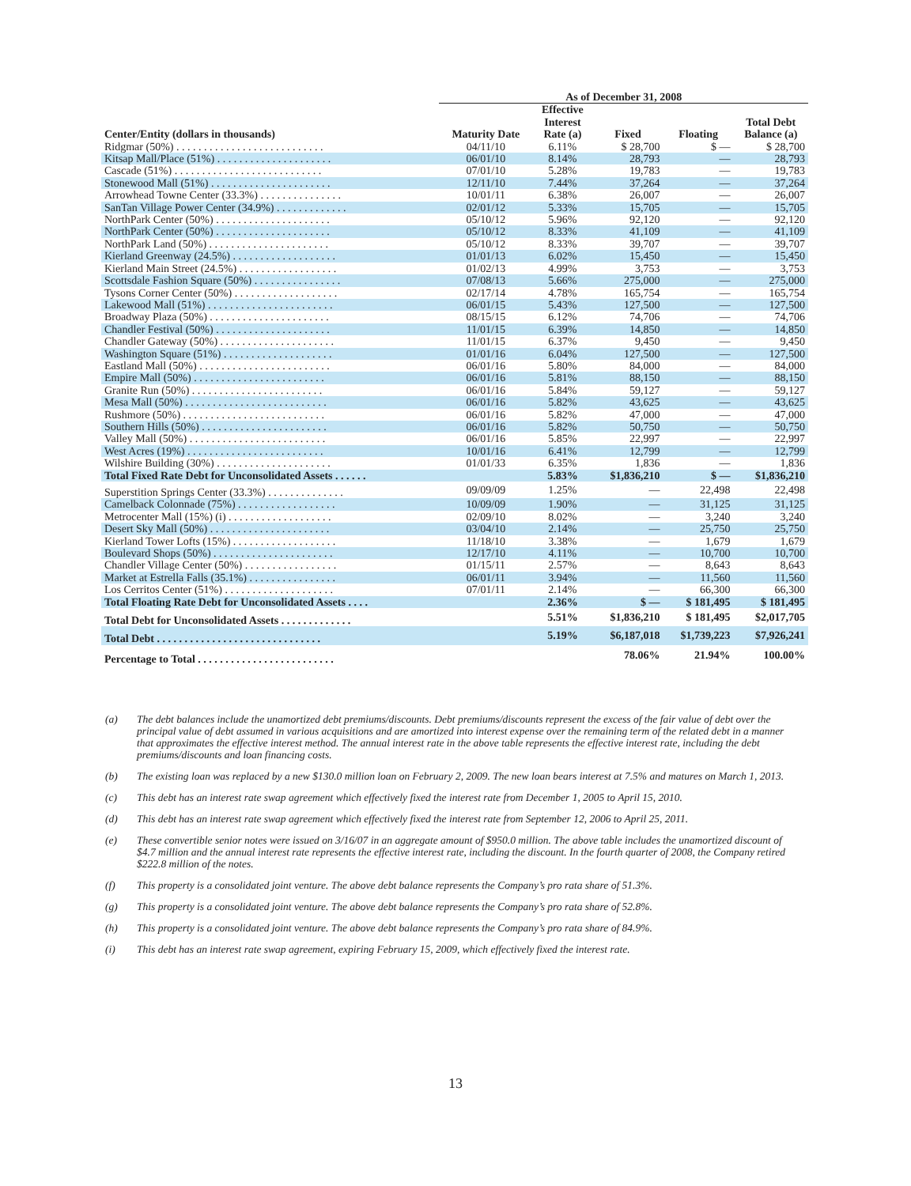| | As of December 31, 2008 | | | | |
| --- | --- | --- | --- | --- | --- |
| Center/Entity (dollars in thousands) | Maturity Date | Effective Interest Rate (a) | Fixed | Floating | Total Debt Balance (a) |
| Ridgmar (50%) . . . . . . . . . . . . . . . . . . . . . . . . . . . | 04/11/10 | 6.11% | $ 28,700 | $ — | $ 28,700 |
| Kitsap Mall/Place (51%) . . . . . . . . . . . . . . . . . . . . . | 06/01/10 | 8.14% | 28,793 | — | 28,793 |
| Cascade (51%) . . . . . . . . . . . . . . . . . . . . . . . . . . . | 07/01/10 | 5.28% | 19,783 | — | 19,783 |
| Stonewood Mall (51%) . . . . . . . . . . . . . . . . . . . . . . | 12/11/10 | 7.44% | 37,264 | — | 37,264 |
| Arrowhead Towne Center (33.3%) . . . . . . . . . . . . . . . | 10/01/11 | 6.38% | 26,007 | — | 26,007 |
| SanTan Village Power Center (34.9%) . . . . . . . . . . . . . | 02/01/12 | 5.33% | 15,705 | — | 15,705 |
| NorthPark Center (50%) . . . . . . . . . . . . . . . . . . . . . | 05/10/12 | 5.96% | 92,120 | — | 92,120 |
| NorthPark Center (50%) . . . . . . . . . . . . . . . . . . . . . | 05/10/12 | 8.33% | 41,109 | — | 41,109 |
| NorthPark Land (50%) . . . . . . . . . . . . . . . . . . . . . . | 05/10/12 | 8.33% | 39,707 | — | 39,707 |
| Kierland Greenway (24.5%) . . . . . . . . . . . . . . . . . . . | 01/01/13 | 6.02% | 15,450 | — | 15,450 |
| Kierland Main Street (24.5%) . . . . . . . . . . . . . . . . . . | 01/02/13 | 4.99% | 3,753 | — | 3,753 |
| Scottsdale Fashion Square (50%) . . . . . . . . . . . . . . . . | 07/08/13 | 5.66% | 275,000 | — | 275,000 |
| Tysons Corner Center (50%) . . . . . . . . . . . . . . . . . . . | 02/17/14 | 4.78% | 165,754 | — | 165,754 |
| Lakewood Mall (51%) . . . . . . . . . . . . . . . . . . . . . . . | 06/01/15 | 5.43% | 127,500 | — | 127,500 |
| Broadway Plaza (50%) . . . . . . . . . . . . . . . . . . . . . . | 08/15/15 | 6.12% | 74,706 | — | 74,706 |
| Chandler Festival (50%) . . . . . . . . . . . . . . . . . . . . . | 11/01/15 | 6.39% | 14,850 | — | 14,850 |
| Chandler Gateway (50%) . . . . . . . . . . . . . . . . . . . . . | 11/01/15 | 6.37% | 9,450 | — | 9,450 |
| Washington Square (51%) . . . . . . . . . . . . . . . . . . . . | 01/01/16 | 6.04% | 127,500 | — | 127,500 |
| Eastland Mall (50%) . . . . . . . . . . . . . . . . . . . . . . . . | 06/01/16 | 5.80% | 84,000 | — | 84,000 |
| Empire Mall (50%) . . . . . . . . . . . . . . . . . . . . . . . . | 06/01/16 | 5.81% | 88,150 | — | 88,150 |
| Granite Run (50%) . . . . . . . . . . . . . . . . . . . . . . . . | 06/01/16 | 5.84% | 59,127 | — | 59,127 |
| Mesa Mall (50%) . . . . . . . . . . . . . . . . . . . . . . . . . . | 06/01/16 | 5.82% | 43,625 | — | 43,625 |
| Rushmore (50%) . . . . . . . . . . . . . . . . . . . . . . . . . . | 06/01/16 | 5.82% | 47,000 | — | 47,000 |
| Southern Hills (50%) . . . . . . . . . . . . . . . . . . . . . . . | 06/01/16 | 5.82% | 50,750 | — | 50,750 |
| Valley Mall (50%) . . . . . . . . . . . . . . . . . . . . . . . . . | 06/01/16 | 5.85% | 22,997 | — | 22,997 |
| West Acres (19%) . . . . . . . . . . . . . . . . . . . . . . . . . | 10/01/16 | 6.41% | 12,799 | — | 12,799 |
| Wilshire Building (30%) . . . . . . . . . . . . . . . . . . . . . | 01/01/33 | 6.35% | 1,836 | — | 1,836 |
| Total Fixed Rate Debt for Unconsolidated Assets . . . . . . | | 5.83% | $1,836,210 | $ — | $1,836,210 |
| Superstition Springs Center (33.3%) . . . . . . . . . . . . . . | 09/09/09 | 1.25% | — | 22,498 | 22,498 |
| Camelback Colonnade (75%) . . . . . . . . . . . . . . . . . . | 10/09/09 | 1.90% | — | 31,125 | 31,125 |
| Metrocenter Mall (15%) (i) . . . . . . . . . . . . . . . . . . . | 02/09/10 | 8.02% | — | 3,240 | 3,240 |
| Desert Sky Mall (50%) . . . . . . . . . . . . . . . . . . . . . . | 03/04/10 | 2.14% | — | 25,750 | 25,750 |
| Kierland Tower Lofts (15%) . . . . . . . . . . . . . . . . . . . | 11/18/10 | 3.38% | — | 1,679 | 1,679 |
| Boulevard Shops (50%) . . . . . . . . . . . . . . . . . . . . . . | 12/17/10 | 4.11% | — | 10,700 | 10,700 |
| Chandler Village Center (50%) . . . . . . . . . . . . . . . . . | 01/15/11 | 2.57% | — | 8,643 | 8,643 |
| Market at Estrella Falls (35.1%) . . . . . . . . . . . . . . . . | 06/01/11 | 3.94% | — | 11,560 | 11,560 |
| Los Cerritos Center (51%) . . . . . . . . . . . . . . . . . . . . | 07/01/11 | 2.14% | — | 66,300 | 66,300 |
| Total Floating Rate Debt for Unconsolidated Assets . . . . | | 2.36% | $ — | $ 181,495 | $ 181,495 |
| Total Debt for Unconsolidated Assets . . . . . . . . . . . . . | | 5.51% | $1,836,210 | $ 181,495 | $2,017,705 |
| Total Debt . . . . . . . . . . . . . . . . . . . . . . . . . . . . . . | | 5.19% | $6,187,018 | $1,739,223 | $7,926,241 |
| Percentage to Total . . . . . . . . . . . . . . . . . . . . . . . . . | | | 78.06% | 21.94% | 100.00% |
(a) The debt balances include the unamortized debt premiums/discounts. Debt premiums/discounts represent the excess of the fair value of debt over the principal value of debt assumed in various acquisitions and are amortized into interest expense over the remaining term of the related debt in a manner that approximates the effective interest method. The annual interest rate in the above table represents the effective interest rate, including the debt premiums/discounts and loan financing costs.
(b) The existing loan was replaced by a new $130.0 million loan on February 2, 2009. The new loan bears interest at 7.5% and matures on March 1, 2013.
(c) This debt has an interest rate swap agreement which effectively fixed the interest rate from December 1, 2005 to April 15, 2010.
(d) This debt has an interest rate swap agreement which effectively fixed the interest rate from September 12, 2006 to April 25, 2011.
(e) These convertible senior notes were issued on 3/16/07 in an aggregate amount of $950.0 million. The above table includes the unamortized discount of $4.7 million and the annual interest rate represents the effective interest rate, including the discount. In the fourth quarter of 2008, the Company retired $222.8 million of the notes.
(f) This property is a consolidated joint venture. The above debt balance represents the Company’s pro rata share of 51.3%.
(g) This property is a consolidated joint venture. The above debt balance represents the Company’s pro rata share of 52.8%.
(h) This property is a consolidated joint venture. The above debt balance represents the Company’s pro rata share of 84.9%.
(i) This debt has an interest rate swap agreement, expiring February 15, 2009, which effectively fixed the interest rate.
13